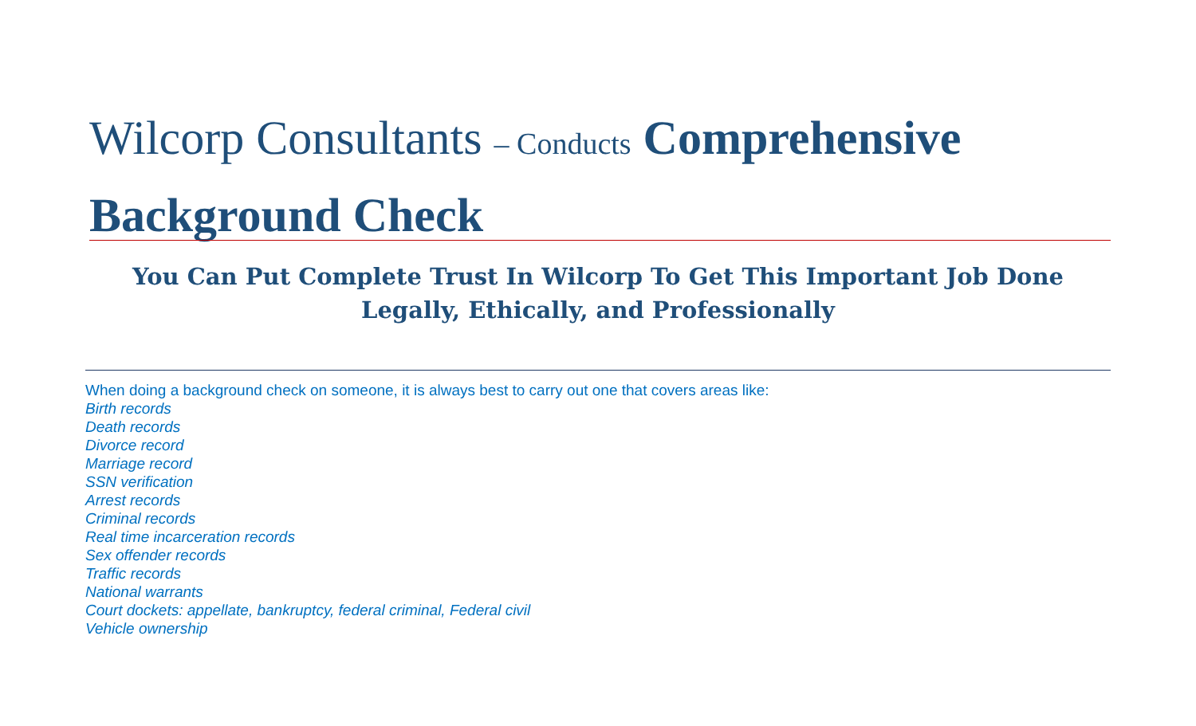Wilcorp Consultants – Conducts Comprehensive Background Check
You Can Put Complete Trust In Wilcorp To Get This Important Job Done Legally, Ethically, and Professionally
When doing a background check on someone, it is always best to carry out one that covers areas like:
Birth records
Death records
Divorce record
Marriage record
SSN verification
Arrest records
Criminal records
Real time incarceration records
Sex offender records
Traffic records
National warrants
Court dockets: appellate, bankruptcy, federal criminal, Federal civil
Vehicle ownership